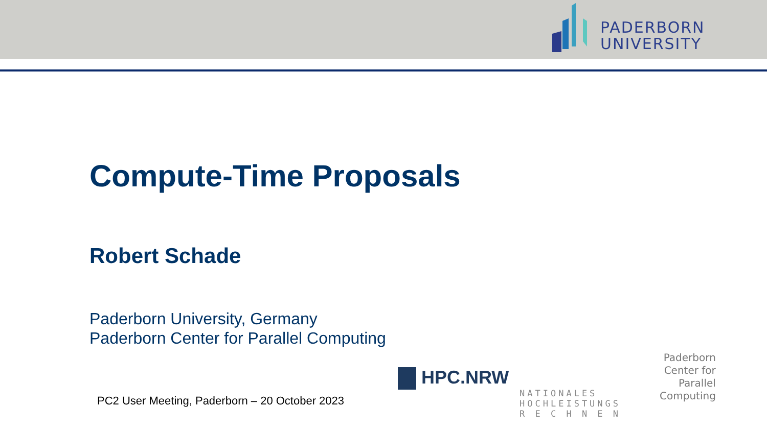PADERBORN
UNIVERSITY
Compute-Time Proposals
Robert Schade
Paderborn University, Germany
Paderborn Center for Parallel Computing
PC2 User Meeting, Paderborn – 20 October 2023
HPC.NRW
NATIONALES
HOCHLEISTUNGS
R E C H N E N
Paderborn
Center for
Parallel
Computing